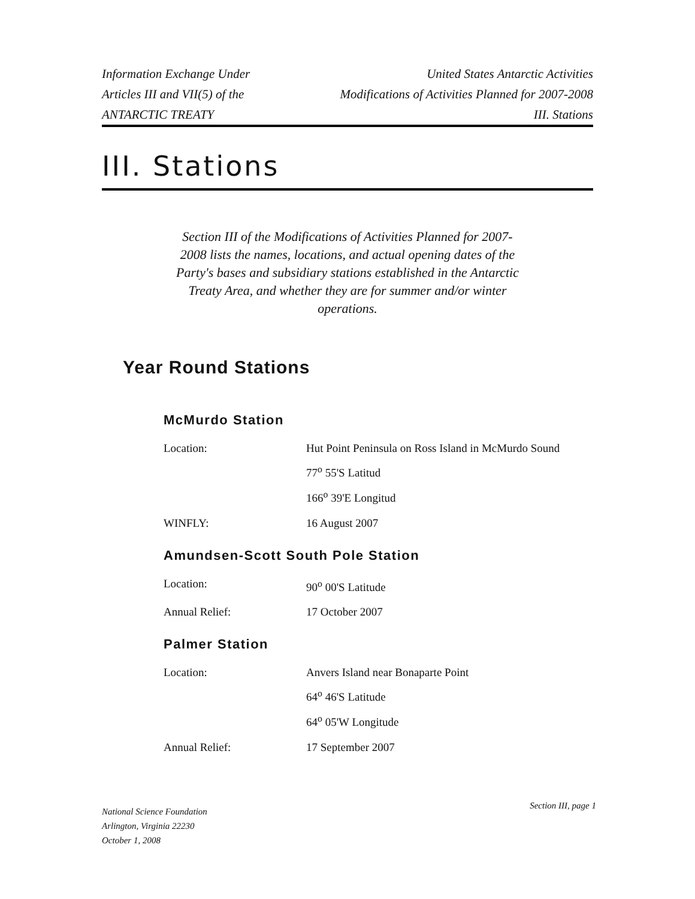Information Exchange Under
Articles III and VII(5) of the
ANTARCTIC TREATY
United States Antarctic Activities
Modifications of Activities Planned for 2007-2008
III. Stations
III. Stations
Section III of the Modifications of Activities Planned for 2007-2008 lists the names, locations, and actual opening dates of the Party's bases and subsidiary stations established in the Antarctic Treaty Area, and whether they are for summer and/or winter operations.
Year Round Stations
McMurdo Station
| Location: | Hut Point Peninsula on Ross Island in McMurdo Sound 77<sup>o</sup> 55'S Latitud 166<sup>o</sup> 39'E Longitud |
| WINFLY: | 16 August 2007 |
Amundsen-Scott South Pole Station
| Location: | 90<sup>o</sup> 00'S Latitude |
| Annual Relief: | 17 October 2007 |
Palmer Station
| Location: | Anvers Island near Bonaparte Point 64<sup>o</sup> 46'S Latitude 64<sup>o</sup> 05'W Longitude |
| Annual Relief: | 17 September 2007 |
National Science Foundation
Arlington, Virginia 22230
October 1, 2008
Section III, page 1